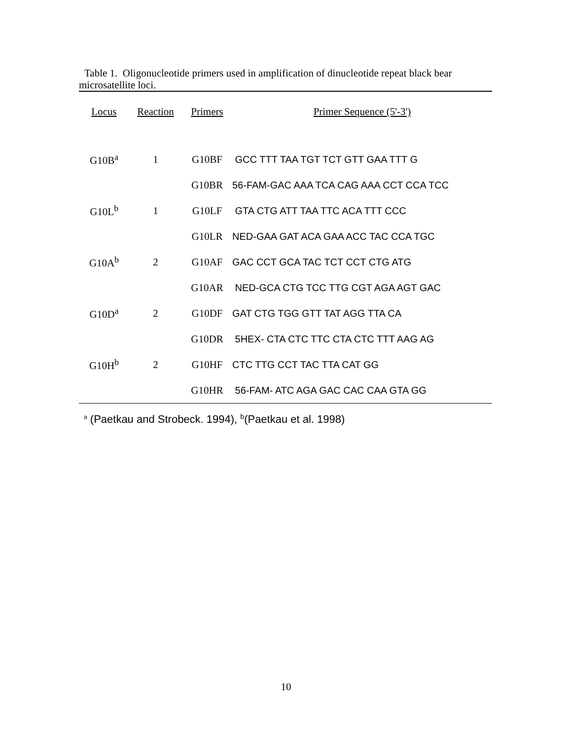Table 1. Oligonucleotide primers used in amplification of dinucleotide repeat black bear
microsatellite loci.
| Locus | Reaction | Primers | Primer Sequence (5'-3') |
| --- | --- | --- | --- |
| G10B<sup>a</sup> | 1 | G10BF | GCC TTT TAA TGT TCT GTT GAA TTT G |
| | | G10BR | 56-FAM-GAC AAA TCA CAG AAA CCT CCA TCC |
| G10L<sup>b</sup> | 1 | G10LF | GTA CTG ATT TAA TTC ACA TTT CCC |
| | | G10LR | NED-GAA GAT ACA GAA ACC TAC CCA TGC |
| G10A<sup>b</sup> | 2 | G10AF | GAC CCT GCA TAC TCT CCT CTG ATG |
| | | G10AR | NED-GCA CTG TCC TTG CGT AGA AGT GAC |
| G10D<sup>a</sup> | 2 | G10DF | GAT CTG TGG GTT TAT AGG TTA CA |
| | | G10DR | 5HEX- CTA CTC TTC CTA CTC TTT AAG AG |
| G10H<sup>b</sup> | 2 | G10HF | CTC TTG CCT TAC TTA CAT GG |
| | | G10HR | 56-FAM- ATC AGA GAC CAC CAA GTA GG |
<sup>a</sup> (Paetkau and Strobeck. 1994), <sup>b</sup>(Paetkau et al. 1998)
10